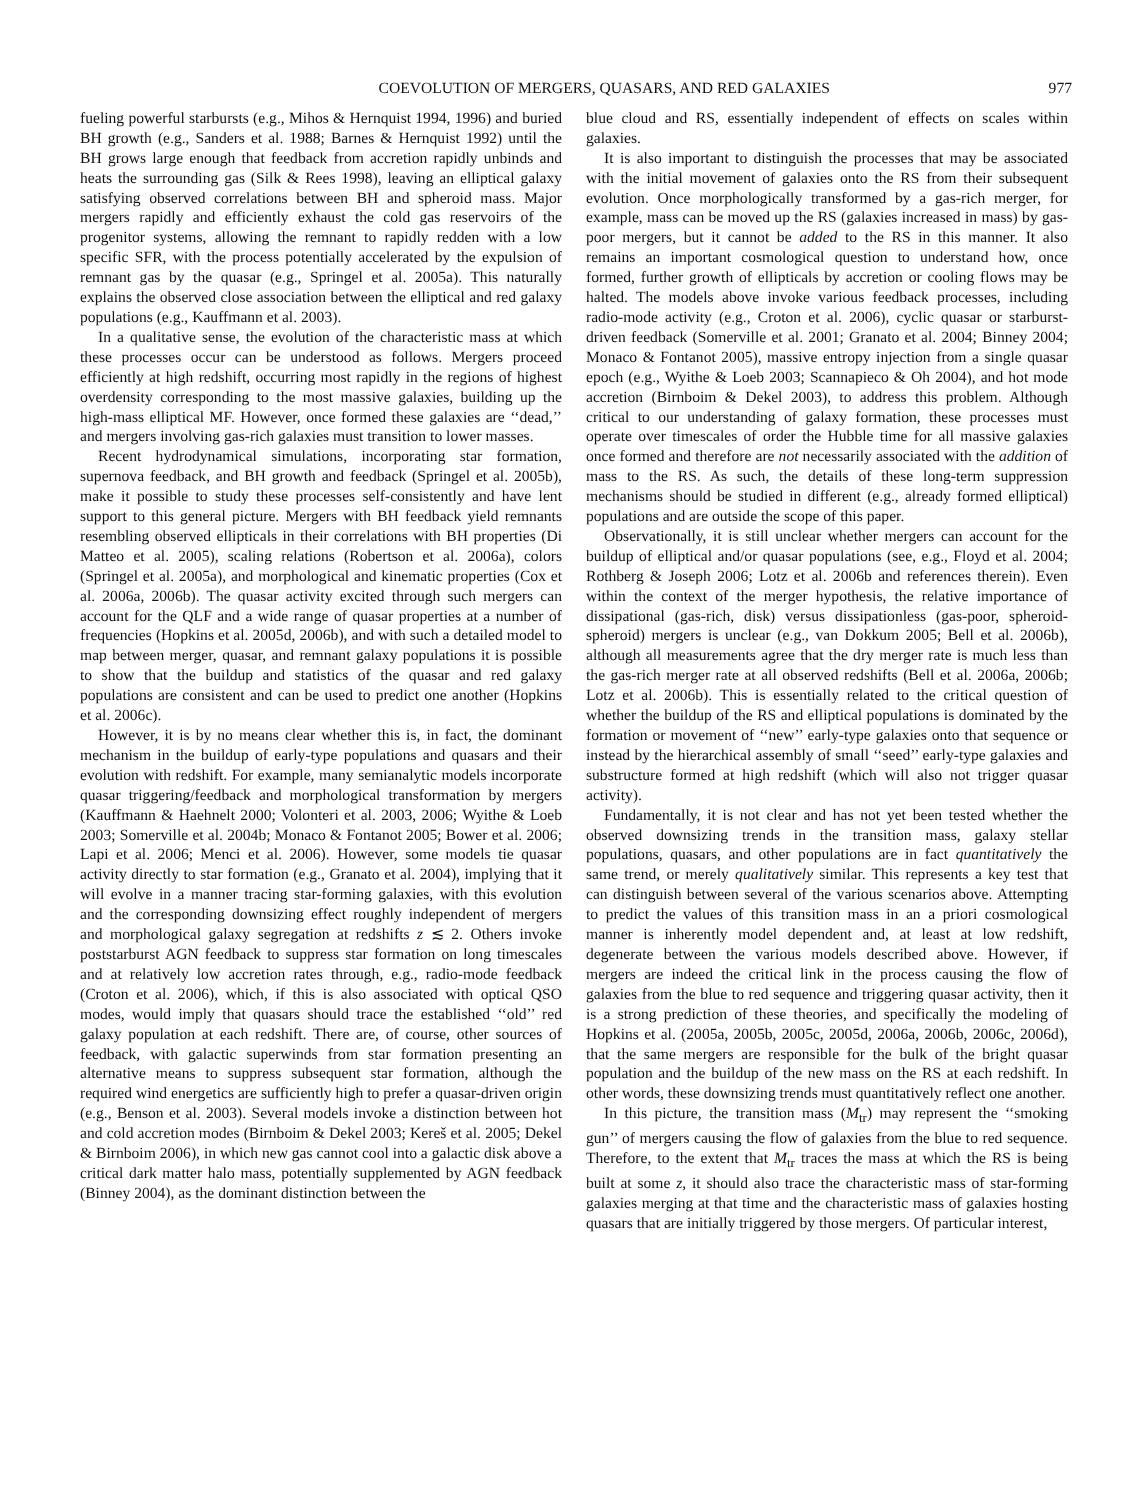COEVOLUTION OF MERGERS, QUASARS, AND RED GALAXIES 977
fueling powerful starbursts (e.g., Mihos & Hernquist 1994, 1996) and buried BH growth (e.g., Sanders et al. 1988; Barnes & Hernquist 1992) until the BH grows large enough that feedback from accretion rapidly unbinds and heats the surrounding gas (Silk & Rees 1998), leaving an elliptical galaxy satisfying observed correlations between BH and spheroid mass. Major mergers rapidly and efficiently exhaust the cold gas reservoirs of the progenitor systems, allowing the remnant to rapidly redden with a low specific SFR, with the process potentially accelerated by the expulsion of remnant gas by the quasar (e.g., Springel et al. 2005a). This naturally explains the observed close association between the elliptical and red galaxy populations (e.g., Kauffmann et al. 2003).
In a qualitative sense, the evolution of the characteristic mass at which these processes occur can be understood as follows. Mergers proceed efficiently at high redshift, occurring most rapidly in the regions of highest overdensity corresponding to the most massive galaxies, building up the high-mass elliptical MF. However, once formed these galaxies are ‘‘dead,’’ and mergers involving gas-rich galaxies must transition to lower masses.
Recent hydrodynamical simulations, incorporating star formation, supernova feedback, and BH growth and feedback (Springel et al. 2005b), make it possible to study these processes self-consistently and have lent support to this general picture. Mergers with BH feedback yield remnants resembling observed ellipticals in their correlations with BH properties (Di Matteo et al. 2005), scaling relations (Robertson et al. 2006a), colors (Springel et al. 2005a), and morphological and kinematic properties (Cox et al. 2006a, 2006b). The quasar activity excited through such mergers can account for the QLF and a wide range of quasar properties at a number of frequencies (Hopkins et al. 2005d, 2006b), and with such a detailed model to map between merger, quasar, and remnant galaxy populations it is possible to show that the buildup and statistics of the quasar and red galaxy populations are consistent and can be used to predict one another (Hopkins et al. 2006c).
However, it is by no means clear whether this is, in fact, the dominant mechanism in the buildup of early-type populations and quasars and their evolution with redshift. For example, many semianalytic models incorporate quasar triggering/feedback and morphological transformation by mergers (Kauffmann & Haehnelt 2000; Volonteri et al. 2003, 2006; Wyithe & Loeb 2003; Somerville et al. 2004b; Monaco & Fontanot 2005; Bower et al. 2006; Lapi et al. 2006; Menci et al. 2006). However, some models tie quasar activity directly to star formation (e.g., Granato et al. 2004), implying that it will evolve in a manner tracing star-forming galaxies, with this evolution and the corresponding downsizing effect roughly independent of mergers and morphological galaxy segregation at redshifts z ≲ 2. Others invoke poststarburst AGN feedback to suppress star formation on long timescales and at relatively low accretion rates through, e.g., radio-mode feedback (Croton et al. 2006), which, if this is also associated with optical QSO modes, would imply that quasars should trace the established ‘‘old’’ red galaxy population at each redshift. There are, of course, other sources of feedback, with galactic superwinds from star formation presenting an alternative means to suppress subsequent star formation, although the required wind energetics are sufficiently high to prefer a quasar-driven origin (e.g., Benson et al. 2003). Several models invoke a distinction between hot and cold accretion modes (Birnboim & Dekel 2003; Kereš et al. 2005; Dekel & Birnboim 2006), in which new gas cannot cool into a galactic disk above a critical dark matter halo mass, potentially supplemented by AGN feedback (Binney 2004), as the dominant distinction between the
blue cloud and RS, essentially independent of effects on scales within galaxies.
It is also important to distinguish the processes that may be associated with the initial movement of galaxies onto the RS from their subsequent evolution. Once morphologically transformed by a gas-rich merger, for example, mass can be moved up the RS (galaxies increased in mass) by gas-poor mergers, but it cannot be added to the RS in this manner. It also remains an important cosmological question to understand how, once formed, further growth of ellipticals by accretion or cooling flows may be halted. The models above invoke various feedback processes, including radio-mode activity (e.g., Croton et al. 2006), cyclic quasar or starburst-driven feedback (Somerville et al. 2001; Granato et al. 2004; Binney 2004; Monaco & Fontanot 2005), massive entropy injection from a single quasar epoch (e.g., Wyithe & Loeb 2003; Scannapieco & Oh 2004), and hot mode accretion (Birnboim & Dekel 2003), to address this problem. Although critical to our understanding of galaxy formation, these processes must operate over timescales of order the Hubble time for all massive galaxies once formed and therefore are not necessarily associated with the addition of mass to the RS. As such, the details of these long-term suppression mechanisms should be studied in different (e.g., already formed elliptical) populations and are outside the scope of this paper.
Observationally, it is still unclear whether mergers can account for the buildup of elliptical and/or quasar populations (see, e.g., Floyd et al. 2004; Rothberg & Joseph 2006; Lotz et al. 2006b and references therein). Even within the context of the merger hypothesis, the relative importance of dissipational (gas-rich, disk) versus dissipationless (gas-poor, spheroid-spheroid) mergers is unclear (e.g., van Dokkum 2005; Bell et al. 2006b), although all measurements agree that the dry merger rate is much less than the gas-rich merger rate at all observed redshifts (Bell et al. 2006a, 2006b; Lotz et al. 2006b). This is essentially related to the critical question of whether the buildup of the RS and elliptical populations is dominated by the formation or movement of ‘‘new’’ early-type galaxies onto that sequence or instead by the hierarchical assembly of small ‘‘seed’’ early-type galaxies and substructure formed at high redshift (which will also not trigger quasar activity).
Fundamentally, it is not clear and has not yet been tested whether the observed downsizing trends in the transition mass, galaxy stellar populations, quasars, and other populations are in fact quantitatively the same trend, or merely qualitatively similar. This represents a key test that can distinguish between several of the various scenarios above. Attempting to predict the values of this transition mass in an a priori cosmological manner is inherently model dependent and, at least at low redshift, degenerate between the various models described above. However, if mergers are indeed the critical link in the process causing the flow of galaxies from the blue to red sequence and triggering quasar activity, then it is a strong prediction of these theories, and specifically the modeling of Hopkins et al. (2005a, 2005b, 2005c, 2005d, 2006a, 2006b, 2006c, 2006d), that the same mergers are responsible for the bulk of the bright quasar population and the buildup of the new mass on the RS at each redshift. In other words, these downsizing trends must quantitatively reflect one another.
In this picture, the transition mass (M<sub>tr</sub>) may represent the ‘‘smoking gun’’ of mergers causing the flow of galaxies from the blue to red sequence. Therefore, to the extent that M<sub>tr</sub> traces the mass at which the RS is being built at some z, it should also trace the characteristic mass of star-forming galaxies merging at that time and the characteristic mass of galaxies hosting quasars that are initially triggered by those mergers. Of particular interest,